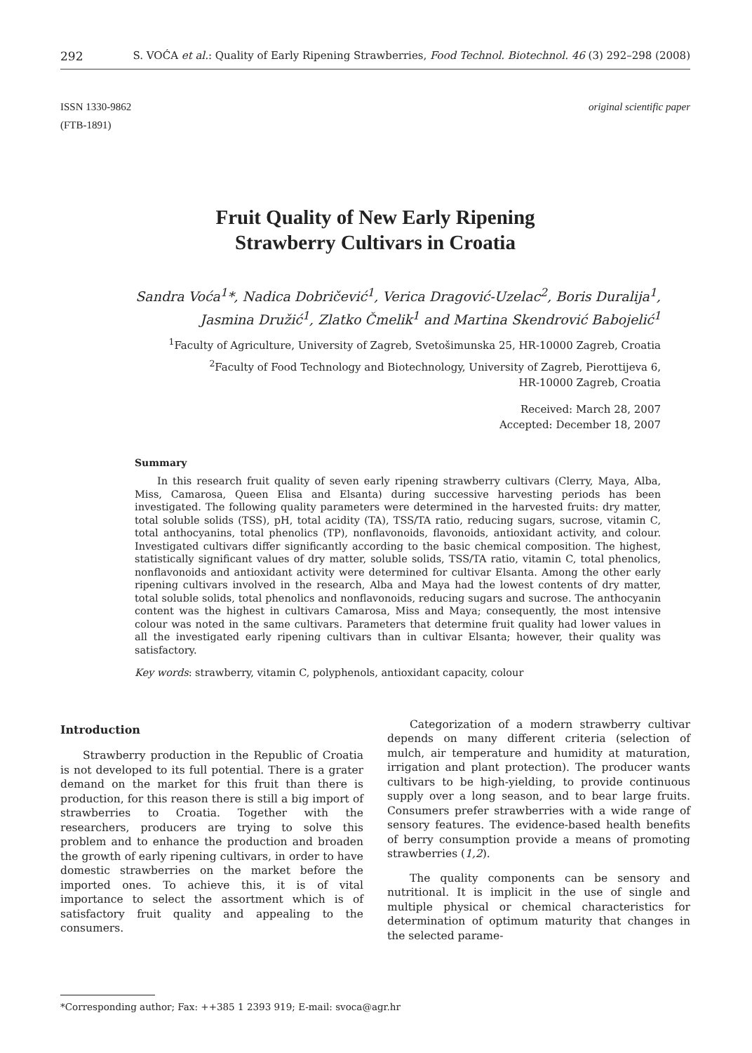292 S. VOĆA et al.: Quality of Early Ripening Strawberries, Food Technol. Biotechnol. 46 (3) 292–298 (2008)
ISSN 1330-9862
(FTB-1891)
original scientific paper
Fruit Quality of New Early Ripening
Strawberry Cultivars in Croatia
Sandra Voća<sup>1</sup>*, Nadica Dobričević<sup>1</sup>, Verica Dragović-Uzelac<sup>2</sup>, Boris Duralija<sup>1</sup>,
Jasmina Družić<sup>1</sup>, Zlatko Čmelik<sup>1</sup> and Martina Skendrović Babojelić<sup>1</sup>
<sup>1</sup> Faculty of Agriculture, University of Zagreb, Svetošimunska 25, HR-10000 Zagreb, Croatia
<sup>2</sup> Faculty of Food Technology and Biotechnology, University of Zagreb, Pierottijeva 6,
HR-10000 Zagreb, Croatia
Received: March 28, 2007
Accepted: December 18, 2007
Summary
In this research fruit quality of seven early ripening strawberry cultivars (Clerry, Maya, Alba, Miss, Camarosa, Queen Elisa and Elsanta) during successive harvesting periods has been investigated. The following quality parameters were determined in the harvested fruits: dry matter, total soluble solids (TSS), pH, total acidity (TA), TSS/TA ratio, reducing sugars, sucrose, vitamin C, total anthocyanins, total phenolics (TP), nonflavonoids, flavonoids, antioxidant activity, and colour. Investigated cultivars differ significantly according to the basic chemical composition. The highest, statistically significant values of dry matter, soluble solids, TSS/TA ratio, vitamin C, total phenolics, nonflavonoids and antioxidant activity were determined for cultivar Elsanta. Among the other early ripening cultivars involved in the research, Alba and Maya had the lowest contents of dry matter, total soluble solids, total phenolics and nonflavonoids, reducing sugars and sucrose. The anthocyanin content was the highest in cultivars Camarosa, Miss and Maya; consequently, the most intensive colour was noted in the same cultivars. Parameters that determine fruit quality had lower values in all the investigated early ripening cultivars than in cultivar Elsanta; however, their quality was satisfactory.
Key words: strawberry, vitamin C, polyphenols, antioxidant capacity, colour
Introduction
Strawberry production in the Republic of Croatia is not developed to its full potential. There is a grater demand on the market for this fruit than there is production, for this reason there is still a big import of strawberries to Croatia. Together with the researchers, producers are trying to solve this problem and to enhance the production and broaden the growth of early ripening cultivars, in order to have domestic strawberries on the market before the imported ones. To achieve this, it is of vital importance to select the assortment which is of satisfactory fruit quality and appealing to the consumers.
Categorization of a modern strawberry cultivar depends on many different criteria (selection of mulch, air temperature and humidity at maturation, irrigation and plant protection). The producer wants cultivars to be high-yielding, to provide continuous supply over a long season, and to bear large fruits. Consumers prefer strawberries with a wide range of sensory features. The evidence-based health benefits of berry consumption provide a means of promoting strawberries (1,2).
The quality components can be sensory and nutritional. It is implicit in the use of single and multiple physical or chemical characteristics for determination of optimum maturity that changes in the selected parame-
*Corresponding author; Fax: ++385 1 2393 919; E-mail: svoca@agr.hr